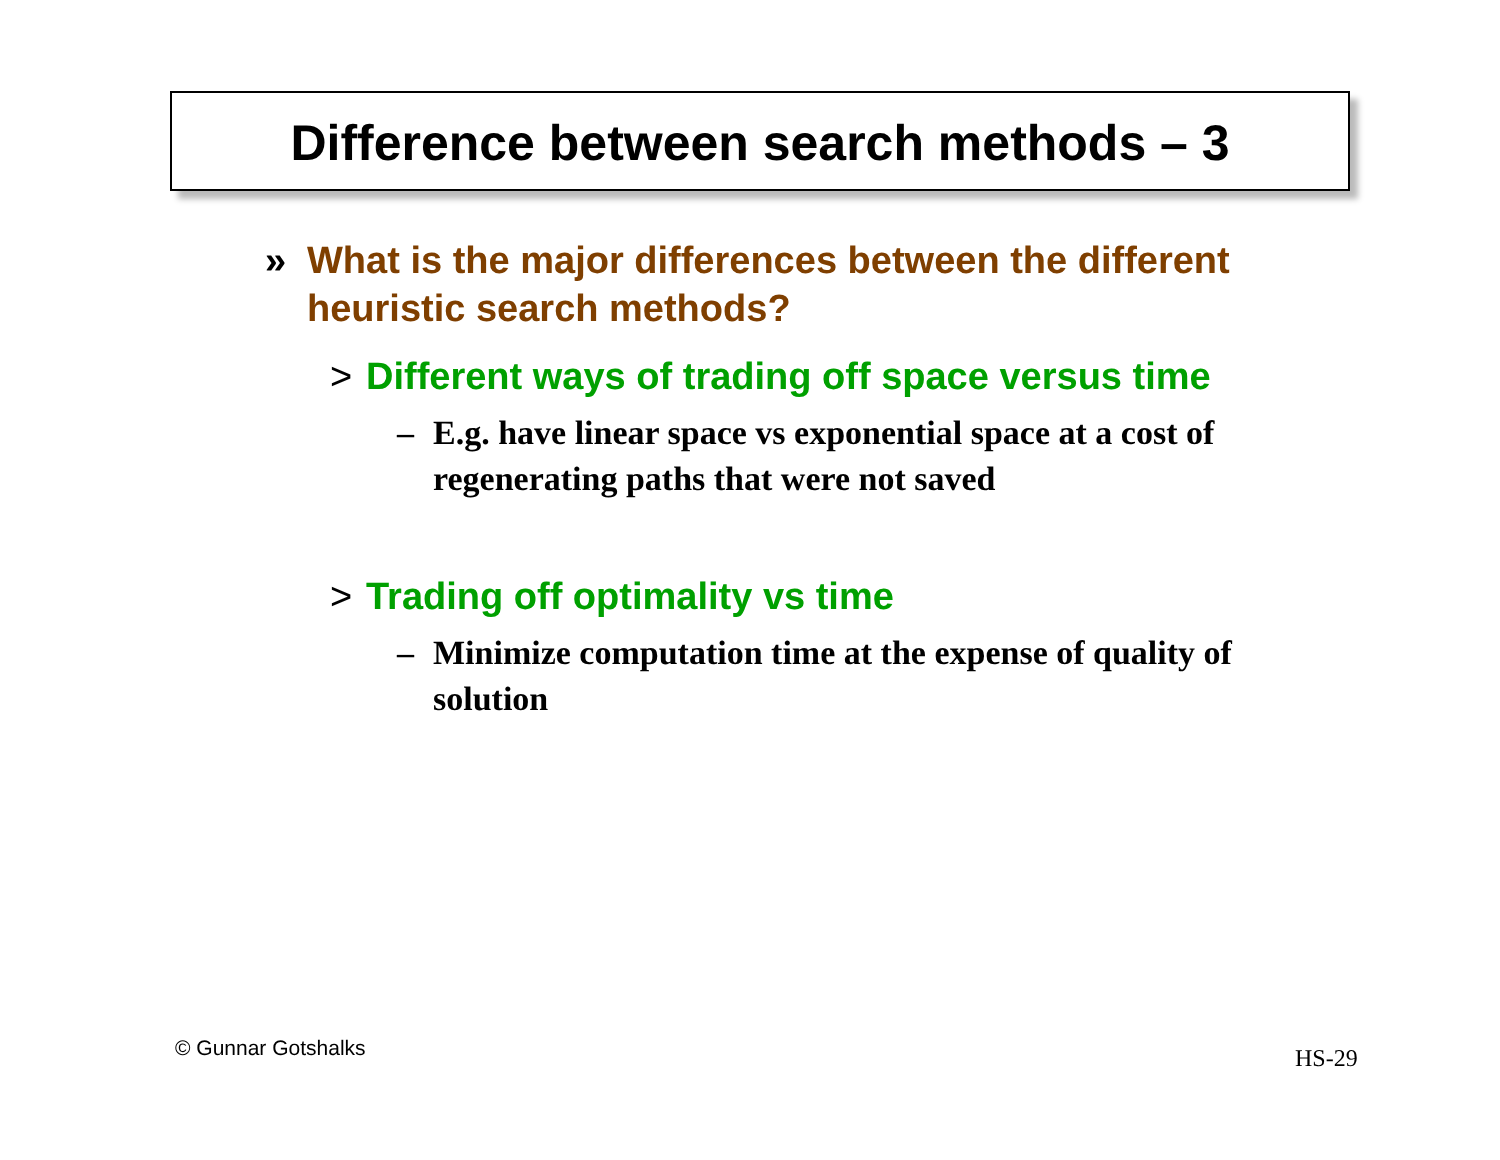Difference between search methods – 3
» What is the major differences between the different heuristic search methods?
> Different ways of trading off space versus time
– E.g. have linear space vs exponential space at a cost of regenerating paths that were not saved
> Trading off optimality vs time
– Minimize computation time at the expense of quality of solution
© Gunnar Gotshalks HS-29